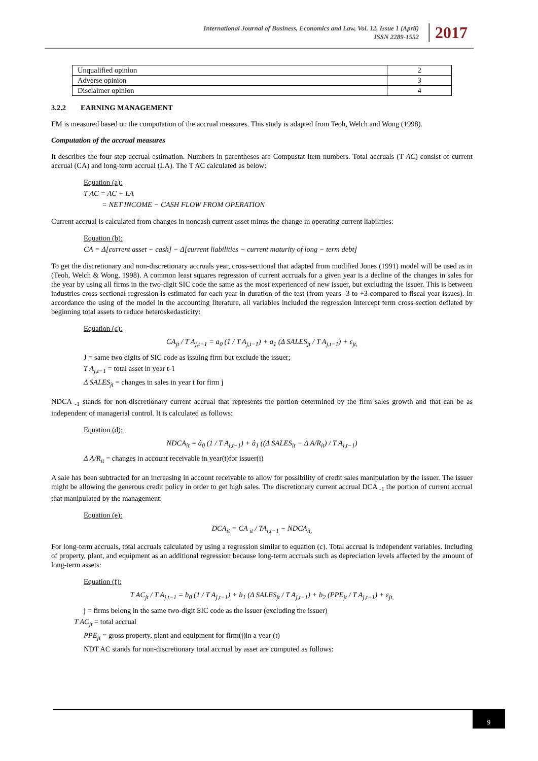International Journal of Business, Economics and Law, Vol. 12, Issue 1 (April)
ISSN 2289-1552
2017
| Unqualified opinion | 2 |
| Adverse opinion | 3 |
| Disclaimer opinion | 4 |
3.2.2 EARNING MANAGEMENT
EM is measured based on the computation of the accrual measures. This study is adapted from Teoh, Welch and Wong (1998).
Computation of the accrual measures
It describes the four step accrual estimation. Numbers in parentheses are Compustat item numbers. Total accruals (T AC) consist of current accrual (CA) and long-term accrual (LA). The T AC calculated as below:
Equation (a):
T AC = AC + LA
= NET INCOME − CASH FLOW FROM OPERATION
Current accrual is calculated from changes in noncash current asset minus the change in operating current liabilities:
Equation (b):
CA = Δ[current asset − cash] − Δ[current liabilities − current maturity of long − term debt]
To get the discretionary and non-discretionary accruals year, cross-sectional that adapted from modified Jones (1991) model will be used as in (Teoh, Welch & Wong, 1998). A common least squares regression of current accruals for a given year is a decline of the changes in sales for the year by using all firms in the two-digit SIC code the same as the most experienced of new issuer, but excluding the issuer. This is between industries cross-sectional regression is estimated for each year in duration of the test (from years -3 to +3 compared to fiscal year issues). In accordance the using of the model in the accounting literature, all variables included the regression intercept term cross-section deflated by beginning total assets to reduce heteroskedasticity:
Equation (c):
CA<sub>jt</sub> / T A<sub>j,t−1</sub> = a<sub>0</sub> (1 / T A<sub>j,t−1</sub>) + a<sub>1</sub> (Δ SALES<sub>jt</sub> / T A<sub>j,t−1</sub>) + ε<sub>jt,</sub>
J = same two digits of SIC code as issuing firm but exclude the issuer;
T A<sub>j,t−1</sub> = total asset in year t-1
Δ SALES<sub>jt</sub> = changes in sales in year t for firm j
NDCA <sub>-1</sub> stands for non-discretionary current accrual that represents the portion determined by the firm sales growth and that can be as independent of managerial control. It is calculated as follows:
Equation (d):
NDCA<sub>it</sub> = â<sub>0</sub> (1 / T A<sub>i,t−1</sub>) + â<sub>1</sub> ((Δ SALES<sub>it</sub> − Δ A/R<sub>it</sub>) / T A<sub>i,t−1</sub>)
Δ A/R<sub>it</sub> = changes in account receivable in year(t)for issuer(i)
A sale has been subtracted for an increasing in account receivable to allow for possibility of credit sales manipulation by the issuer. The issuer might be allowing the generous credit policy in order to get high sales. The discretionary current accrual DCA <sub>-1</sub> the portion of current accrual that manipulated by the management:
Equation (e):
DCA<sub>it</sub> = CA <sub>it</sub> / TA<sub>i,t−1</sub> − NDCA<sub>it.</sub>
For long-term accruals, total accruals calculated by using a regression similar to equation (c). Total accrual is independent variables. Including of property, plant, and equipment as an additional regression because long-term accruals such as depreciation levels affected by the amount of long-term assets:
Equation (f):
T AC<sub>jt</sub> / T A<sub>j,t−1</sub> = b<sub>0</sub> (1 / T A<sub>j,t−1</sub>) + b<sub>1</sub> (Δ SALES<sub>jt</sub> / T A<sub>j,t−1</sub>) + b<sub>2</sub> (PPE<sub>jt</sub> / T A<sub>j,t−1</sub>) + ε<sub>jt,</sub>
j = firms belong in the same two-digit SIC code as the issuer (excluding the issuer)
T AC<sub>jt</sub> = total accrual
PPE<sub>jt</sub> = gross property, plant and equipment for firm(j)in a year (t)
NDT AC stands for non-discretionary total accrual by asset are computed as follows:
9